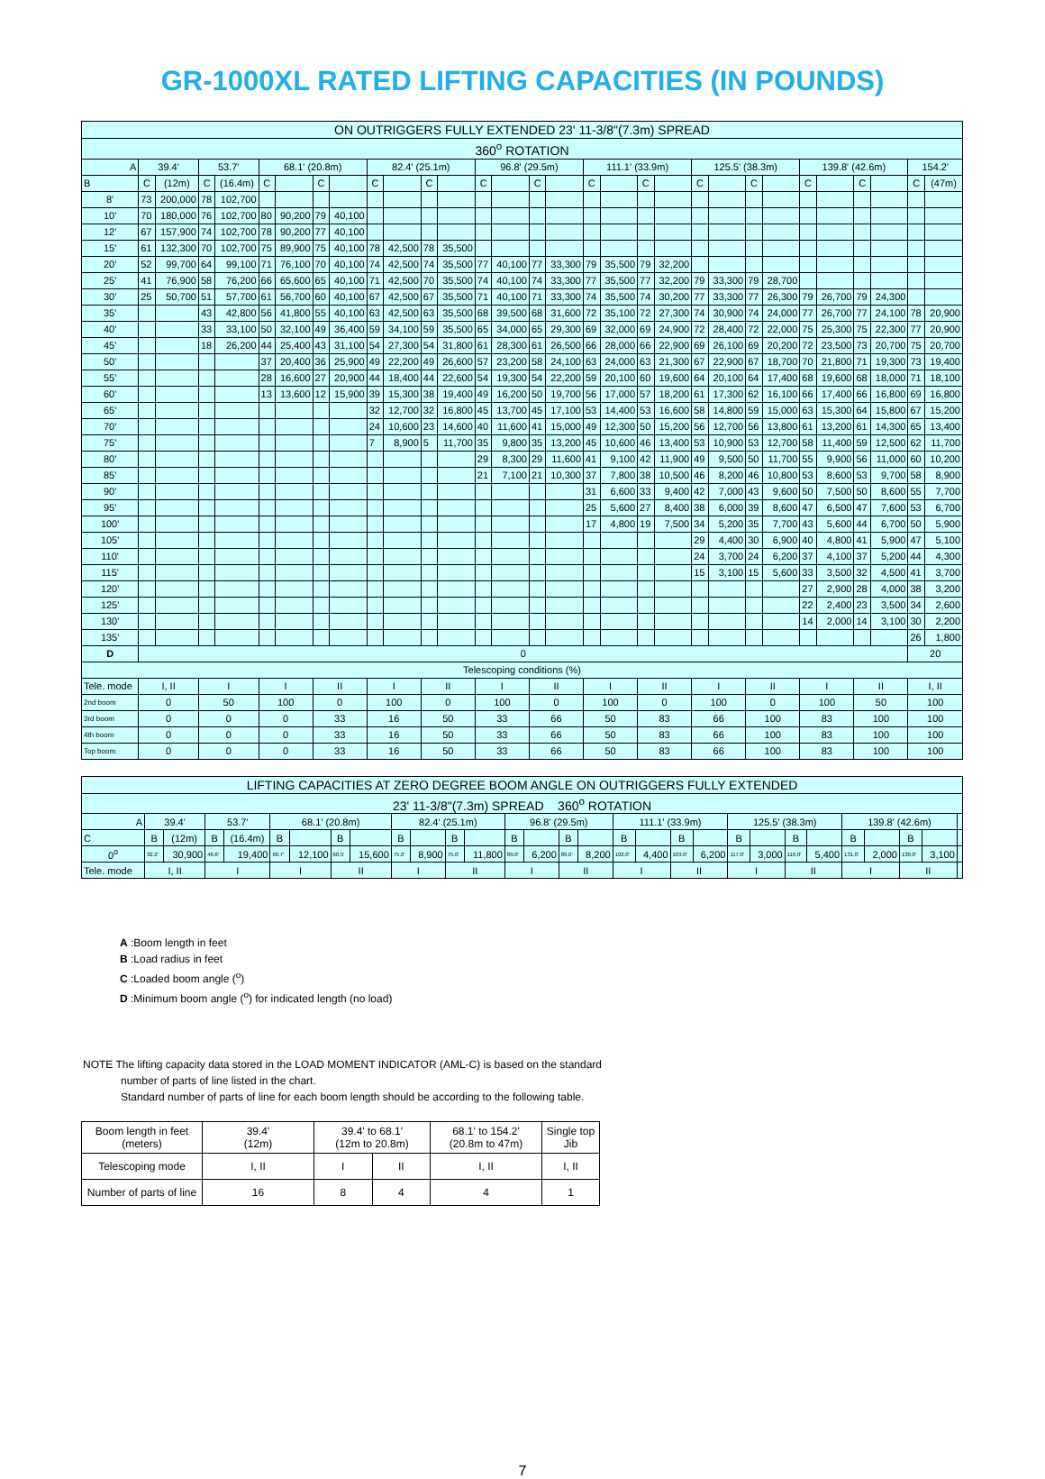GR-1000XL RATED LIFTING CAPACITIES (IN POUNDS)
| ON OUTRIGGERS FULLY EXTENDED 23' 11-3/8"(7.3m) SPREAD | | | | | | | | | | | | | | | | | | | | | | | | | | | | | | |
| 360<sup>o</sup> ROTATION | | | | | | | | | | | | | | | | | | | | | | | | | | | | | | |
| A | 39.4' | | 53.7' | | 68.1' (20.8m) | | | | 82.4' (25.1m) | | | | 96.8' (29.5m) | | | | 111.1' (33.9m) | | | | 125.5' (38.3m) | | | | 139.8' (42.6m) | | | | 154.2' | |
| B | C | (12m) | C | (16.4m) | C | | C | | C | | C | | C | | C | | C | | C | | C | | C | | C | | C | | C | (47m) |
| 8' | 73 | 200,000 | 78 | 102,700 | | | | | | | | | | | | | | | | | | | | | | | | | | |
| 10' | 70 | 180,000 | 76 | 102,700 | 80 | 90,200 | 79 | 40,100 | | | | | | | | | | | | | | | | | | | | | | |
| 12' | 67 | 157,900 | 74 | 102,700 | 78 | 90,200 | 77 | 40,100 | | | | | | | | | | | | | | | | | | | | | | |
| 15' | 61 | 132,300 | 70 | 102,700 | 75 | 89,900 | 75 | 40,100 | 78 | 42,500 | 78 | 35,500 | | | | | | | | | | | | | | | | | | |
| 20' | 52 | 99,700 | 64 | 99,100 | 71 | 76,100 | 70 | 40,100 | 74 | 42,500 | 74 | 35,500 | 77 | 40,100 | 77 | 33,300 | 79 | 35,500 | 79 | 32,200 | | | | | | | | | | |
| 25' | 41 | 76,900 | 58 | 76,200 | 66 | 65,600 | 65 | 40,100 | 71 | 42,500 | 70 | 35,500 | 74 | 40,100 | 74 | 33,300 | 77 | 35,500 | 77 | 32,200 | 79 | 33,300 | 79 | 28,700 | | | | | | |
| 30' | 25 | 50,700 | 51 | 57,700 | 61 | 56,700 | 60 | 40,100 | 67 | 42,500 | 67 | 35,500 | 71 | 40,100 | 71 | 33,300 | 74 | 35,500 | 74 | 30,200 | 77 | 33,300 | 77 | 26,300 | 79 | 26,700 | 79 | 24,300 | | |
| 35' | | | 43 | 42,800 | 56 | 41,800 | 55 | 40,100 | 63 | 42,500 | 63 | 35,500 | 68 | 39,500 | 68 | 31,600 | 72 | 35,100 | 72 | 27,300 | 74 | 30,900 | 74 | 24,000 | 77 | 26,700 | 77 | 24,100 | 78 | 20,900 |
| 40' | | | 33 | 33,100 | 50 | 32,100 | 49 | 36,400 | 59 | 34,100 | 59 | 35,500 | 65 | 34,000 | 65 | 29,300 | 69 | 32,000 | 69 | 24,900 | 72 | 28,400 | 72 | 22,000 | 75 | 25,300 | 75 | 22,300 | 77 | 20,900 |
| 45' | | | 18 | 26,200 | 44 | 25,400 | 43 | 31,100 | 54 | 27,300 | 54 | 31,800 | 61 | 28,300 | 61 | 26,500 | 66 | 28,000 | 66 | 22,900 | 69 | 26,100 | 69 | 20,200 | 72 | 23,500 | 73 | 20,700 | 75 | 20,700 |
| 50' | | | | | 37 | 20,400 | 36 | 25,900 | 49 | 22,200 | 49 | 26,600 | 57 | 23,200 | 58 | 24,100 | 63 | 24,000 | 63 | 21,300 | 67 | 22,900 | 67 | 18,700 | 70 | 21,800 | 71 | 19,300 | 73 | 19,400 |
| 55' | | | | | 28 | 16,600 | 27 | 20,900 | 44 | 18,400 | 44 | 22,600 | 54 | 19,300 | 54 | 22,200 | 59 | 20,100 | 60 | 19,600 | 64 | 20,100 | 64 | 17,400 | 68 | 19,600 | 68 | 18,000 | 71 | 18,100 |
| 60' | | | | | 13 | 13,600 | 12 | 15,900 | 39 | 15,300 | 38 | 19,400 | 49 | 16,200 | 50 | 19,700 | 56 | 17,000 | 57 | 18,200 | 61 | 17,300 | 62 | 16,100 | 66 | 17,400 | 66 | 16,800 | 69 | 16,800 |
| 65' | | | | | | | | | 32 | 12,700 | 32 | 16,800 | 45 | 13,700 | 45 | 17,100 | 53 | 14,400 | 53 | 16,600 | 58 | 14,800 | 59 | 15,000 | 63 | 15,300 | 64 | 15,800 | 67 | 15,200 |
| 70' | | | | | | | | | 24 | 10,600 | 23 | 14,600 | 40 | 11,600 | 41 | 15,000 | 49 | 12,300 | 50 | 15,200 | 56 | 12,700 | 56 | 13,800 | 61 | 13,200 | 61 | 14,300 | 65 | 13,400 |
| 75' | | | | | | | | | 7 | 8,900 | 5 | 11,700 | 35 | 9,800 | 35 | 13,200 | 45 | 10,600 | 46 | 13,400 | 53 | 10,900 | 53 | 12,700 | 58 | 11,400 | 59 | 12,500 | 62 | 11,700 |
| 80' | | | | | | | | | | | | | 29 | 8,300 | 29 | 11,600 | 41 | 9,100 | 42 | 11,900 | 49 | 9,500 | 50 | 11,700 | 55 | 9,900 | 56 | 11,000 | 60 | 10,200 |
| 85' | | | | | | | | | | | | | 21 | 7,100 | 21 | 10,300 | 37 | 7,800 | 38 | 10,500 | 46 | 8,200 | 46 | 10,800 | 53 | 8,600 | 53 | 9,700 | 58 | 8,900 |
| 90' | | | | | | | | | | | | | | | | | 31 | 6,600 | 33 | 9,400 | 42 | 7,000 | 43 | 9,600 | 50 | 7,500 | 50 | 8,600 | 55 | 7,700 |
| 95' | | | | | | | | | | | | | | | | | 25 | 5,600 | 27 | 8,400 | 38 | 6,000 | 39 | 8,600 | 47 | 6,500 | 47 | 7,600 | 53 | 6,700 |
| 100' | | | | | | | | | | | | | | | | | 17 | 4,800 | 19 | 7,500 | 34 | 5,200 | 35 | 7,700 | 43 | 5,600 | 44 | 6,700 | 50 | 5,900 |
| 105' | | | | | | | | | | | | | | | | | | | | | 29 | 4,400 | 30 | 6,900 | 40 | 4,800 | 41 | 5,900 | 47 | 5,100 |
| 110' | | | | | | | | | | | | | | | | | | | | | 24 | 3,700 | 24 | 6,200 | 37 | 4,100 | 37 | 5,200 | 44 | 4,300 |
| 115' | | | | | | | | | | | | | | | | | | | | | 15 | 3,100 | 15 | 5,600 | 33 | 3,500 | 32 | 4,500 | 41 | 3,700 |
| 120' | | | | | | | | | | | | | | | | | | | | | | | | | 27 | 2,900 | 28 | 4,000 | 38 | 3,200 |
| 125' | | | | | | | | | | | | | | | | | | | | | | | | | 22 | 2,400 | 23 | 3,500 | 34 | 2,600 |
| 130' | | | | | | | | | | | | | | | | | | | | | | | | | 14 | 2,000 | 14 | 3,100 | 30 | 2,200 |
| 135' | | | | | | | | | | | | | | | | | | | | | | | | | | | | | 26 | 1,800 |
| D | 0 | | | | | | | | | | | | | | | | | | | | | | | | | | | | 20 | |
| Telescoping conditions (%) | | | | | | | | | | | | | | | | | | | | | | | | | | | | | | |
| Tele. mode | I, II | | I | | I | | II | | I | | II | | I | | II | | I | | II | | I | | II | | I | | II | | I, II | |
| 2nd boom | 0 | | 50 | | 100 | | 0 | | 100 | | 0 | | 100 | | 0 | | 100 | | 0 | | 100 | | 0 | | 100 | | 50 | | 100 | |
| 3rd boom | 0 | | 0 | | 0 | | 33 | | 16 | | 50 | | 33 | | 66 | | 50 | | 83 | | 66 | | 100 | | 83 | | 100 | | 100 | |
| 4th boom | 0 | | 0 | | 0 | | 33 | | 16 | | 50 | | 33 | | 66 | | 50 | | 83 | | 66 | | 100 | | 83 | | 100 | | 100 | |
| Top boom | 0 | | 0 | | 0 | | 33 | | 16 | | 50 | | 33 | | 66 | | 50 | | 83 | | 66 | | 100 | | 83 | | 100 | | 100 | |
| LIFTING CAPACITIES AT ZERO DEGREE BOOM ANGLE ON OUTRIGGERS FULLY EXTENDED | | | | | | | | | | | | | | | | | | | | | | | | | | | | | |
| 23' 11-3/8"(7.3m) SPREAD 360<sup>o</sup> ROTATION | | | | | | | | | | | | | | | | | | | | | | | | | | | | | |
| A | 39.4' | | 53.7' | | 68.1' (20.8m) | | | | 82.4' (25.1m) | | | | 96.8' (29.5m) | | | | 111.1' (33.9m) | | | | 125.5' (38.3m) | | | | 139.8' (42.6m) | | | | |
| C | B | (12m) | B | (16.4m) | B | | B | | B | | B | | B | | B | | B | | B | | B | | B | | B | | B | | |
| 0<sup>o</sup> | 32.2' | 30,900 | 46.6' | 19,400 | 60.7' | 12,100 | 60.5' | 15,600 | 75.0' | 8,900 | 75.0' | 11,800 | 89.0' | 6,200 | 89.0' | 8,200 | 102.0' | 4,400 | 103.0' | 6,200 | 117.0' | 3,000 | 116.0' | 5,400 | 131.0' | 2,000 | 130.0' | 3,100 | |
| Tele. mode | I, II | | I | | I | | II | | I | | II | | I | | II | | I | | II | | I | | II | | I | | II | | |
A :Boom length in feet
B :Load radius in feet
C :Loaded boom angle (<sup>o</sup>)
D :Minimum boom angle (<sup>o</sup>) for indicated length (no load)
NOTE The lifting capacity data stored in the LOAD MOMENT INDICATOR (AML-C) is based on the standard
number of parts of line listed in the chart.
Standard number of parts of line for each boom length should be according to the following table.
| Boom length in feet (meters) | 39.4' (12m) | 39.4' to 68.1' (12m to 20.8m) | | 68.1' to 154.2' (20.8m to 47m) | Single top Jib |
| Telescoping mode | I, II | I | II | I, II | I, II |
| Number of parts of line | 16 | 8 | 4 | 4 | 1 |
7